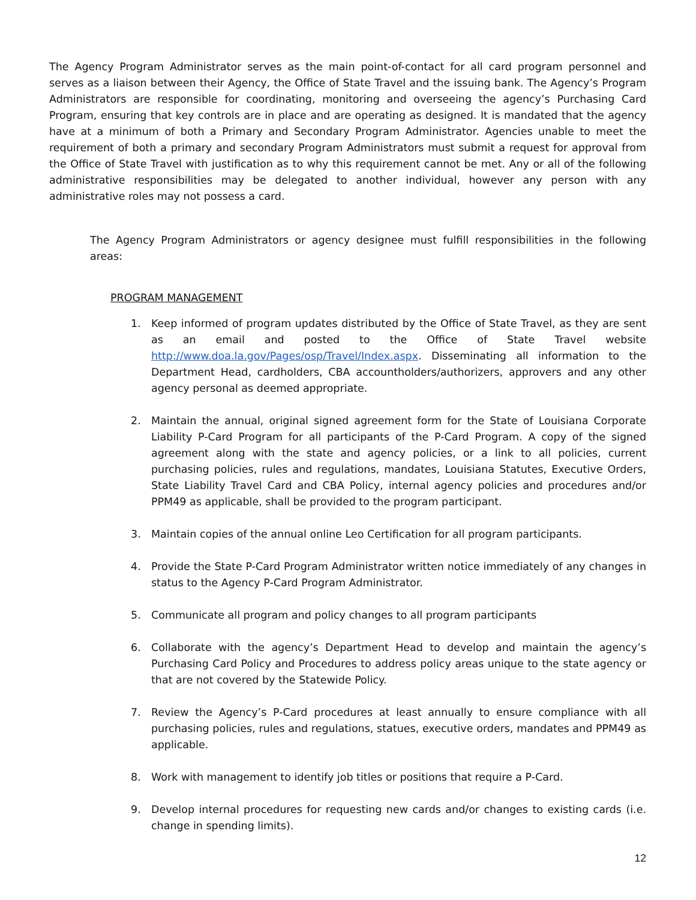The Agency Program Administrator serves as the main point-of-contact for all card program personnel and serves as a liaison between their Agency, the Office of State Travel and the issuing bank. The Agency’s Program Administrators are responsible for coordinating, monitoring and overseeing the agency’s Purchasing Card Program, ensuring that key controls are in place and are operating as designed. It is mandated that the agency have at a minimum of both a Primary and Secondary Program Administrator. Agencies unable to meet the requirement of both a primary and secondary Program Administrators must submit a request for approval from the Office of State Travel with justification as to why this requirement cannot be met. Any or all of the following administrative responsibilities may be delegated to another individual, however any person with any administrative roles may not possess a card.
The Agency Program Administrators or agency designee must fulfill responsibilities in the following areas:
PROGRAM MANAGEMENT
1. Keep informed of program updates distributed by the Office of State Travel, as they are sent as an email and posted to the Office of State Travel website http://www.doa.la.gov/Pages/osp/Travel/Index.aspx. Disseminating all information to the Department Head, cardholders, CBA accountholders/authorizers, approvers and any other agency personal as deemed appropriate.
2. Maintain the annual, original signed agreement form for the State of Louisiana Corporate Liability P-Card Program for all participants of the P-Card Program. A copy of the signed agreement along with the state and agency policies, or a link to all policies, current purchasing policies, rules and regulations, mandates, Louisiana Statutes, Executive Orders, State Liability Travel Card and CBA Policy, internal agency policies and procedures and/or PPM49 as applicable, shall be provided to the program participant.
3. Maintain copies of the annual online Leo Certification for all program participants.
4. Provide the State P-Card Program Administrator written notice immediately of any changes in status to the Agency P-Card Program Administrator.
5. Communicate all program and policy changes to all program participants
6. Collaborate with the agency’s Department Head to develop and maintain the agency’s Purchasing Card Policy and Procedures to address policy areas unique to the state agency or that are not covered by the Statewide Policy.
7. Review the Agency’s P-Card procedures at least annually to ensure compliance with all purchasing policies, rules and regulations, statues, executive orders, mandates and PPM49 as applicable.
8. Work with management to identify job titles or positions that require a P-Card.
9. Develop internal procedures for requesting new cards and/or changes to existing cards (i.e. change in spending limits).
12